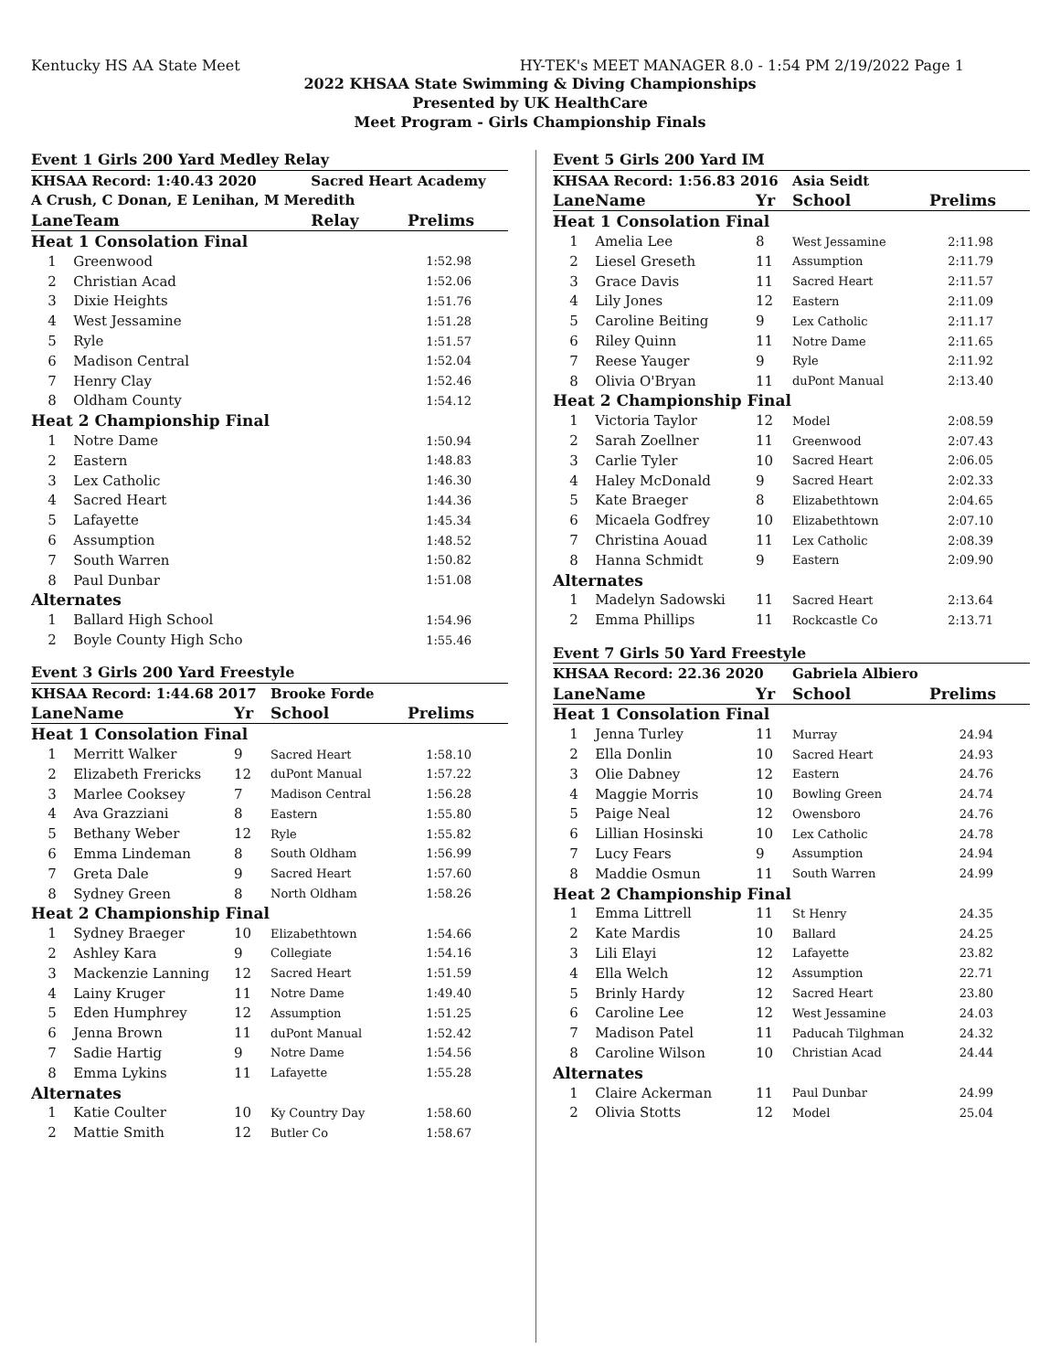Kentucky HS AA State Meet HY-TEK's MEET MANAGER 8.0 - 1:54 PM 2/19/2022 Page 1
2022 KHSAA State Swimming & Diving Championships
Presented by UK HealthCare
Meet Program - Girls Championship Finals
| Event 1 Girls 200 Yard Medley Relay | | | |
| KHSAA Record: 1:40.43 2020 | | Sacred Heart Academy | |
| A Crush, C Donan, E Lenihan, M Meredith | | | |
| Lane | Team | Relay | Prelims |
| Heat 1 Consolation Final | | | |
| 1 | Greenwood | | 1:52.98 |
| 2 | Christian Acad | | 1:52.06 |
| 3 | Dixie Heights | | 1:51.76 |
| 4 | West Jessamine | | 1:51.28 |
| 5 | Ryle | | 1:51.57 |
| 6 | Madison Central | | 1:52.04 |
| 7 | Henry Clay | | 1:52.46 |
| 8 | Oldham County | | 1:54.12 |
| Heat 2 Championship Final | | | |
| 1 | Notre Dame | | 1:50.94 |
| 2 | Eastern | | 1:48.83 |
| 3 | Lex Catholic | | 1:46.30 |
| 4 | Sacred Heart | | 1:44.36 |
| 5 | Lafayette | | 1:45.34 |
| 6 | Assumption | | 1:48.52 |
| 7 | South Warren | | 1:50.82 |
| 8 | Paul Dunbar | | 1:51.08 |
| Alternates | | | |
| 1 | Ballard High School | | 1:54.96 |
| 2 | Boyle County High Scho | | 1:55.46 |
| Event 3 Girls 200 Yard Freestyle | | | | |
| KHSAA Record: 1:44.68 2017 | | | Brooke Forde | |
| Lane | Name | Yr | School | Prelims |
| Heat 1 Consolation Final | | | | |
| 1 | Merritt Walker | 9 | Sacred Heart | 1:58.10 |
| 2 | Elizabeth Frericks | 12 | duPont Manual | 1:57.22 |
| 3 | Marlee Cooksey | 7 | Madison Central | 1:56.28 |
| 4 | Ava Grazziani | 8 | Eastern | 1:55.80 |
| 5 | Bethany Weber | 12 | Ryle | 1:55.82 |
| 6 | Emma Lindeman | 8 | South Oldham | 1:56.99 |
| 7 | Greta Dale | 9 | Sacred Heart | 1:57.60 |
| 8 | Sydney Green | 8 | North Oldham | 1:58.26 |
| Heat 2 Championship Final | | | | |
| 1 | Sydney Braeger | 10 | Elizabethtown | 1:54.66 |
| 2 | Ashley Kara | 9 | Collegiate | 1:54.16 |
| 3 | Mackenzie Lanning | 12 | Sacred Heart | 1:51.59 |
| 4 | Lainy Kruger | 11 | Notre Dame | 1:49.40 |
| 5 | Eden Humphrey | 12 | Assumption | 1:51.25 |
| 6 | Jenna Brown | 11 | duPont Manual | 1:52.42 |
| 7 | Sadie Hartig | 9 | Notre Dame | 1:54.56 |
| 8 | Emma Lykins | 11 | Lafayette | 1:55.28 |
| Alternates | | | | |
| 1 | Katie Coulter | 10 | Ky Country Day | 1:58.60 |
| 2 | Mattie Smith | 12 | Butler Co | 1:58.67 |
| Event 5 Girls 200 Yard IM | | | | |
| KHSAA Record: 1:56.83 2016 | | | Asia Seidt | |
| Lane | Name | Yr | School | Prelims |
| Heat 1 Consolation Final | | | | |
| 1 | Amelia Lee | 8 | West Jessamine | 2:11.98 |
| 2 | Liesel Greseth | 11 | Assumption | 2:11.79 |
| 3 | Grace Davis | 11 | Sacred Heart | 2:11.57 |
| 4 | Lily Jones | 12 | Eastern | 2:11.09 |
| 5 | Caroline Beiting | 9 | Lex Catholic | 2:11.17 |
| 6 | Riley Quinn | 11 | Notre Dame | 2:11.65 |
| 7 | Reese Yauger | 9 | Ryle | 2:11.92 |
| 8 | Olivia O'Bryan | 11 | duPont Manual | 2:13.40 |
| Heat 2 Championship Final | | | | |
| 1 | Victoria Taylor | 12 | Model | 2:08.59 |
| 2 | Sarah Zoellner | 11 | Greenwood | 2:07.43 |
| 3 | Carlie Tyler | 10 | Sacred Heart | 2:06.05 |
| 4 | Haley McDonald | 9 | Sacred Heart | 2:02.33 |
| 5 | Kate Braeger | 8 | Elizabethtown | 2:04.65 |
| 6 | Micaela Godfrey | 10 | Elizabethtown | 2:07.10 |
| 7 | Christina Aouad | 11 | Lex Catholic | 2:08.39 |
| 8 | Hanna Schmidt | 9 | Eastern | 2:09.90 |
| Alternates | | | | |
| 1 | Madelyn Sadowski | 11 | Sacred Heart | 2:13.64 |
| 2 | Emma Phillips | 11 | Rockcastle Co | 2:13.71 |
| Event 7 Girls 50 Yard Freestyle | | | | |
| KHSAA Record: 22.36 2020 | | | Gabriela Albiero | |
| Lane | Name | Yr | School | Prelims |
| Heat 1 Consolation Final | | | | |
| 1 | Jenna Turley | 11 | Murray | 24.94 |
| 2 | Ella Donlin | 10 | Sacred Heart | 24.93 |
| 3 | Olie Dabney | 12 | Eastern | 24.76 |
| 4 | Maggie Morris | 10 | Bowling Green | 24.74 |
| 5 | Paige Neal | 12 | Owensboro | 24.76 |
| 6 | Lillian Hosinski | 10 | Lex Catholic | 24.78 |
| 7 | Lucy Fears | 9 | Assumption | 24.94 |
| 8 | Maddie Osmun | 11 | South Warren | 24.99 |
| Heat 2 Championship Final | | | | |
| 1 | Emma Littrell | 11 | St Henry | 24.35 |
| 2 | Kate Mardis | 10 | Ballard | 24.25 |
| 3 | Lili Elayi | 12 | Lafayette | 23.82 |
| 4 | Ella Welch | 12 | Assumption | 22.71 |
| 5 | Brinly Hardy | 12 | Sacred Heart | 23.80 |
| 6 | Caroline Lee | 12 | West Jessamine | 24.03 |
| 7 | Madison Patel | 11 | Paducah Tilghman | 24.32 |
| 8 | Caroline Wilson | 10 | Christian Acad | 24.44 |
| Alternates | | | | |
| 1 | Claire Ackerman | 11 | Paul Dunbar | 24.99 |
| 2 | Olivia Stotts | 12 | Model | 25.04 |